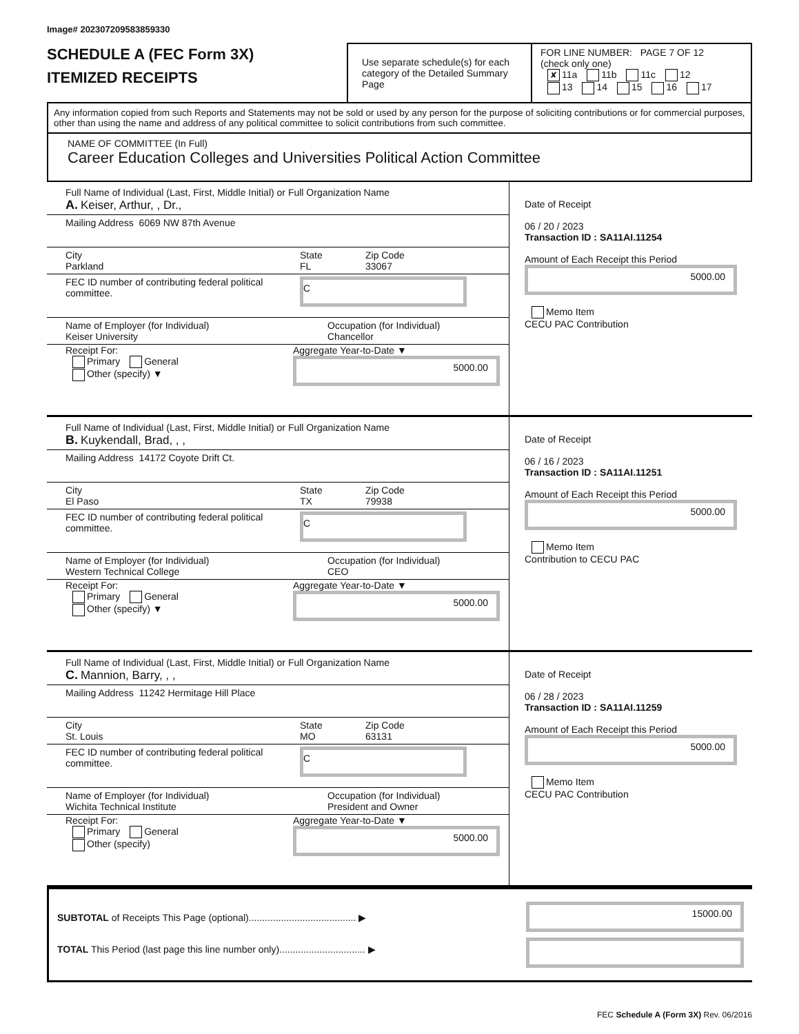Image# 202307209583859330
SCHEDULE A (FEC Form 3X)
ITEMIZED RECEIPTS
Use separate schedule(s) for each category of the Detailed Summary Page
FOR LINE NUMBER: PAGE 7 OF 12
(check only one)
✘ 11a 11b 11c 12
13 14 15 16 17
Any information copied from such Reports and Statements may not be sold or used by any person for the purpose of soliciting contributions or for commercial purposes, other than using the name and address of any political committee to solicit contributions from such committee.
NAME OF COMMITTEE (In Full)
Career Education Colleges and Universities Political Action Committee
Full Name of Individual (Last, First, Middle Initial) or Full Organization Name
A. Keiser, Arthur, , Dr.,
Mailing Address 6069 NW 87th Avenue
City
Parkland
State
FL
Zip Code
33067
FEC ID number of contributing federal political committee.
C
Name of Employer (for Individual)
Keiser University
Occupation (for Individual)
Chancellor
Receipt For:
Primary General
Other (specify) ▼
Aggregate Year-to-Date ▼
5000.00
Date of Receipt
06 / 20 / 2023
Transaction ID : SA11AI.11254
Amount of Each Receipt this Period
5000.00
Memo Item
CECU PAC Contribution
Full Name of Individual (Last, First, Middle Initial) or Full Organization Name
B. Kuykendall, Brad, , ,
Mailing Address 14172 Coyote Drift Ct.
City
El Paso
State
TX
Zip Code
79938
FEC ID number of contributing federal political committee.
C
Name of Employer (for Individual)
Western Technical College
Occupation (for Individual)
CEO
Receipt For:
Primary General
Other (specify) ▼
Aggregate Year-to-Date ▼
5000.00
Date of Receipt
06 / 16 / 2023
Transaction ID : SA11AI.11251
Amount of Each Receipt this Period
5000.00
Memo Item
Contribution to CECU PAC
Full Name of Individual (Last, First, Middle Initial) or Full Organization Name
C. Mannion, Barry, , ,
Mailing Address 11242 Hermitage Hill Place
City
St. Louis
State
MO
Zip Code
63131
FEC ID number of contributing federal political committee.
C
Name of Employer (for Individual)
Wichita Technical Institute
Occupation (for Individual)
President and Owner
Receipt For:
Primary General
Other (specify)
Aggregate Year-to-Date ▼
5000.00
Date of Receipt
06 / 28 / 2023
Transaction ID : SA11AI.11259
Amount of Each Receipt this Period
5000.00
Memo Item
CECU PAC Contribution
SUBTOTAL of Receipts This Page (optional)........................................ ▶
TOTAL This Period (last page this line number only)................................ ▶
15000.00
FEC Schedule A (Form 3X) Rev. 06/2016